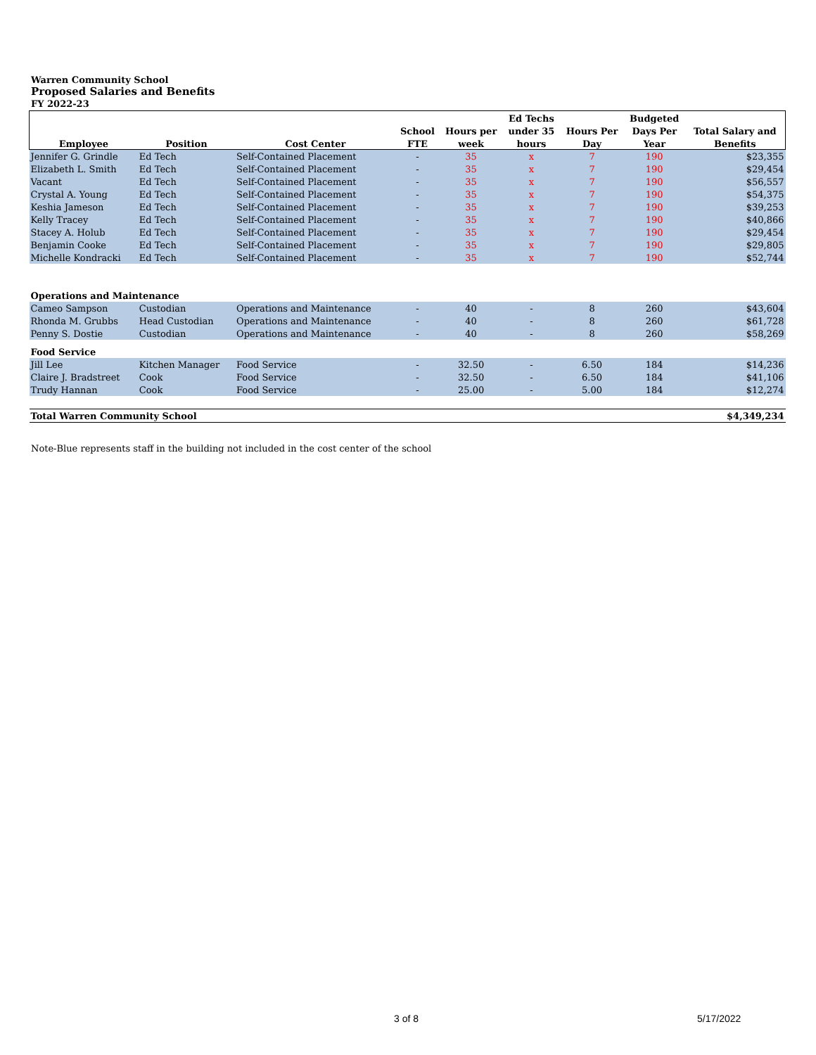Warren Community School
Proposed Salaries and Benefits
FY 2022-23
| | | | | | Ed Techs | | Budgeted | |
| --- | --- | --- | --- | --- | --- | --- | --- | --- |
| | | | School | Hours per | under 35 | Hours Per | Days Per | Total Salary and |
| Employee | Position | Cost Center | FTE | week | hours | Day | Year | Benefits |
| Jennifer G. Grindle | Ed Tech | Self-Contained Placement | - | 35 | x | 7 | 190 | $23,355 |
| Elizabeth L. Smith | Ed Tech | Self-Contained Placement | - | 35 | x | 7 | 190 | $29,454 |
| Vacant | Ed Tech | Self-Contained Placement | - | 35 | x | 7 | 190 | $56,557 |
| Crystal A. Young | Ed Tech | Self-Contained Placement | - | 35 | x | 7 | 190 | $54,375 |
| Keshia Jameson | Ed Tech | Self-Contained Placement | - | 35 | x | 7 | 190 | $39,253 |
| Kelly Tracey | Ed Tech | Self-Contained Placement | - | 35 | x | 7 | 190 | $40,866 |
| Stacey A. Holub | Ed Tech | Self-Contained Placement | - | 35 | x | 7 | 190 | $29,454 |
| Benjamin Cooke | Ed Tech | Self-Contained Placement | - | 35 | x | 7 | 190 | $29,805 |
| Michelle Kondracki | Ed Tech | Self-Contained Placement | - | 35 | x | 7 | 190 | $52,744 |
| Operations and Maintenance | | | | | | | | |
| Cameo Sampson | Custodian | Operations and Maintenance | - | 40 | - | 8 | 260 | $43,604 |
| Rhonda M. Grubbs | Head Custodian | Operations and Maintenance | - | 40 | - | 8 | 260 | $61,728 |
| Penny S. Dostie | Custodian | Operations and Maintenance | - | 40 | - | 8 | 260 | $58,269 |
| Food Service | | | | | | | | |
| Jill Lee | Kitchen Manager | Food Service | - | 32.50 | - | 6.50 | 184 | $14,236 |
| Claire J. Bradstreet | Cook | Food Service | - | 32.50 | - | 6.50 | 184 | $41,106 |
| Trudy Hannan | Cook | Food Service | - | 25.00 | - | 5.00 | 184 | $12,274 |
| Total Warren Community School | | | | | | | | $4,349,234 |
Note-Blue represents staff in the building not included in the cost center of the school
3 of 8 5/17/2022